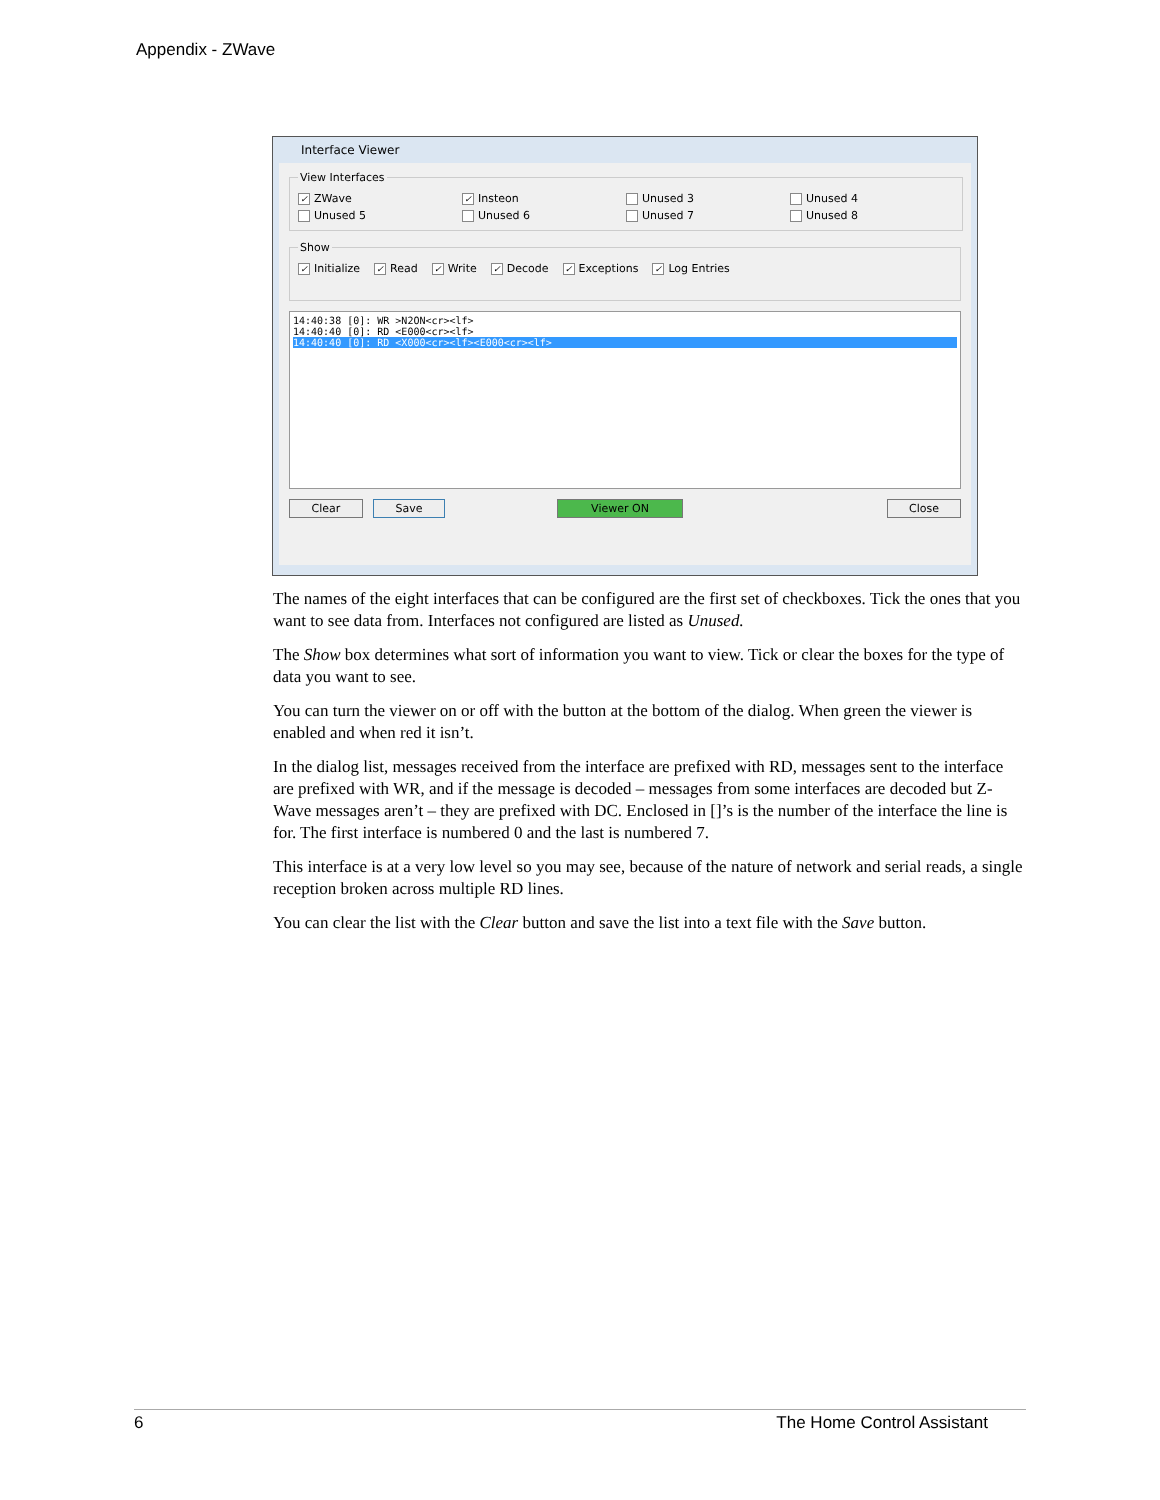Appendix - ZWave
Interface Viewer
View Interfaces
✓ ZWave ✓ Insteon Unused 3 Unused 4
Unused 5 Unused 6 Unused 7 Unused 8
Show
✓ Initialize ✓ Read ✓ Write ✓ Decode ✓ Exceptions ✓ Log Entries
14:40:38 [0]: WR >N2ON<cr><lf>
14:40:40 [0]: RD <E000<cr><lf>
14:40:40 [0]: RD <X000<cr><lf><E000<cr><lf>
Clear Save Viewer ON Close
The names of the eight interfaces that can be configured are the first set of checkboxes. Tick the ones that you want to see data from. Interfaces not configured are listed as Unused.
The Show box determines what sort of information you want to view. Tick or clear the boxes for the type of data you want to see.
You can turn the viewer on or off with the button at the bottom of the dialog. When green the viewer is enabled and when red it isn’t.
In the dialog list, messages received from the interface are prefixed with RD, messages sent to the interface are prefixed with WR, and if the message is decoded – messages from some interfaces are decoded but Z-Wave messages aren’t – they are prefixed with DC. Enclosed in []’s is the number of the interface the line is for. The first interface is numbered 0 and the last is numbered 7.
This interface is at a very low level so you may see, because of the nature of network and serial reads, a single reception broken across multiple RD lines.
You can clear the list with the Clear button and save the list into a text file with the Save button.
6 The Home Control Assistant